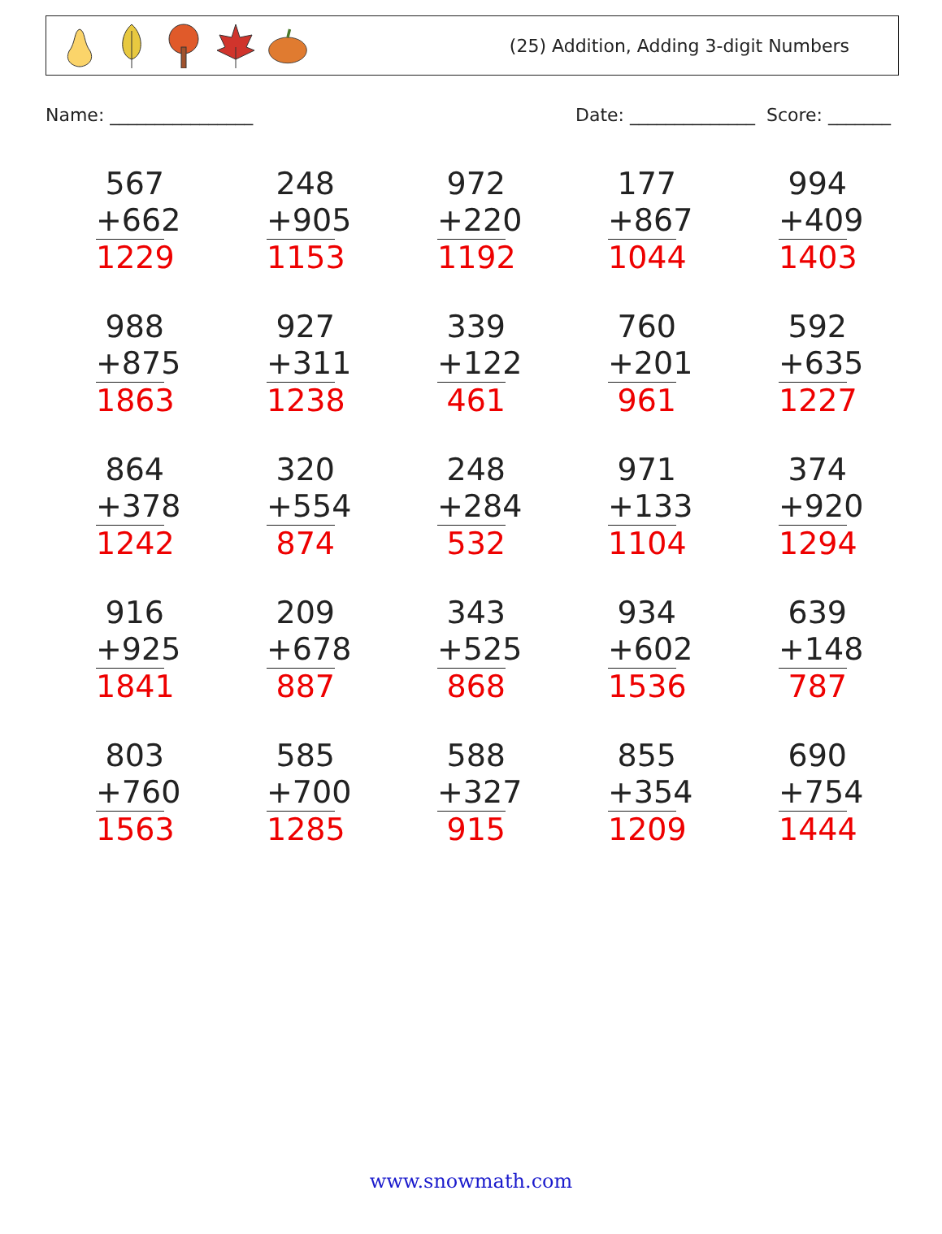(25) Addition, Adding 3-digit Numbers
Name: ________________ Date: ______________ Score: _______
| 567 +662 1229 | 248 +905 1153 | 972 +220 1192 | 177 +867 1044 | 994 +409 1403 |
| 988 +875 1863 | 927 +311 1238 | 339 +122 461 | 760 +201 961 | 592 +635 1227 |
| 864 +378 1242 | 320 +554 874 | 248 +284 532 | 971 +133 1104 | 374 +920 1294 |
| 916 +925 1841 | 209 +678 887 | 343 +525 868 | 934 +602 1536 | 639 +148 787 |
| 803 +760 1563 | 585 +700 1285 | 588 +327 915 | 855 +354 1209 | 690 +754 1444 |
www.snowmath.com